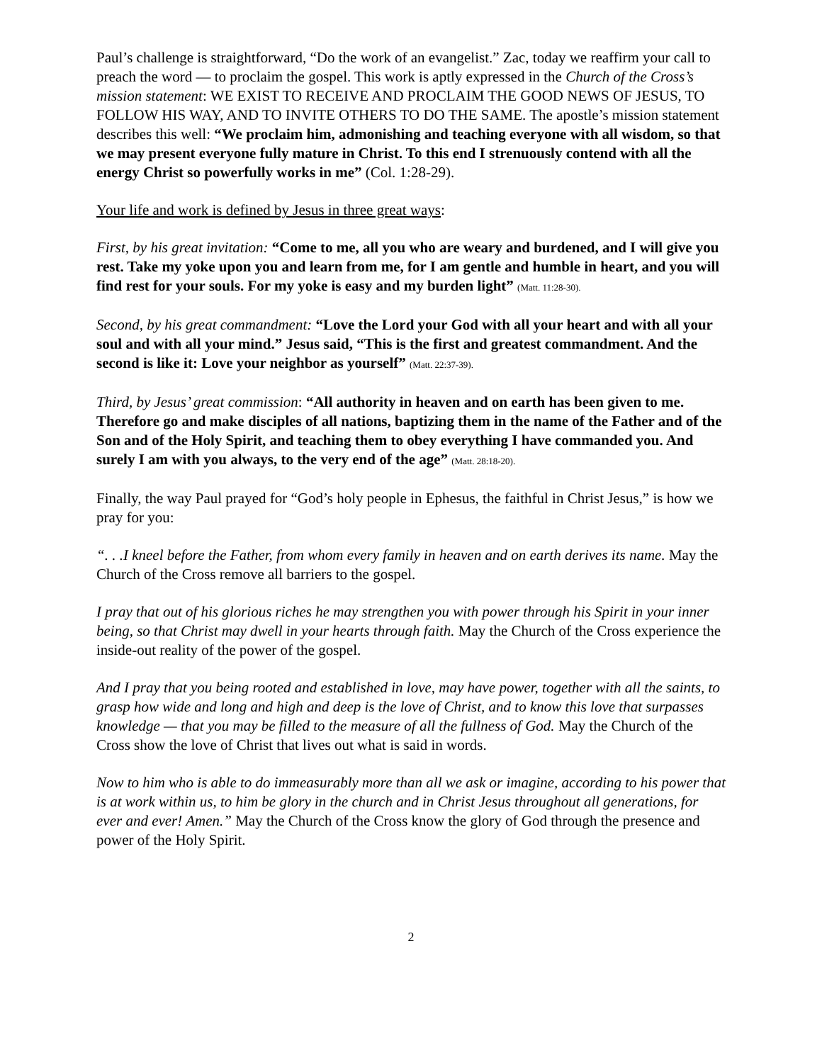Paul’s challenge is straightforward, “Do the work of an evangelist.” Zac, today we reaffirm your call to preach the word — to proclaim the gospel. This work is aptly expressed in the Church of the Cross’s mission statement: WE EXIST TO RECEIVE AND PROCLAIM THE GOOD NEWS OF JESUS, TO FOLLOW HIS WAY, AND TO INVITE OTHERS TO DO THE SAME. The apostle’s mission statement describes this well: “We proclaim him, admonishing and teaching everyone with all wisdom, so that we may present everyone fully mature in Christ. To this end I strenuously contend with all the energy Christ so powerfully works in me” (Col. 1:28-29).
Your life and work is defined by Jesus in three great ways:
First, by his great invitation: “Come to me, all you who are weary and burdened, and I will give you rest. Take my yoke upon you and learn from me, for I am gentle and humble in heart, and you will find rest for your souls. For my yoke is easy and my burden light” (Matt. 11:28-30).
Second, by his great commandment: “Love the Lord your God with all your heart and with all your soul and with all your mind.” Jesus said, “This is the first and greatest commandment. And the second is like it: Love your neighbor as yourself” (Matt. 22:37-39).
Third, by Jesus’ great commission: “All authority in heaven and on earth has been given to me. Therefore go and make disciples of all nations, baptizing them in the name of the Father and of the Son and of the Holy Spirit, and teaching them to obey everything I have commanded you. And surely I am with you always, to the very end of the age” (Matt. 28:18-20).
Finally, the way Paul prayed for “God’s holy people in Ephesus, the faithful in Christ Jesus,” is how we pray for you:
“. . .I kneel before the Father, from whom every family in heaven and on earth derives its name. May the Church of the Cross remove all barriers to the gospel.
I pray that out of his glorious riches he may strengthen you with power through his Spirit in your inner being, so that Christ may dwell in your hearts through faith. May the Church of the Cross experience the inside-out reality of the power of the gospel.
And I pray that you being rooted and established in love, may have power, together with all the saints, to grasp how wide and long and high and deep is the love of Christ, and to know this love that surpasses knowledge — that you may be filled to the measure of all the fullness of God. May the Church of the Cross show the love of Christ that lives out what is said in words.
Now to him who is able to do immeasurably more than all we ask or imagine, according to his power that is at work within us, to him be glory in the church and in Christ Jesus throughout all generations, for ever and ever! Amen.” May the Church of the Cross know the glory of God through the presence and power of the Holy Spirit.
2